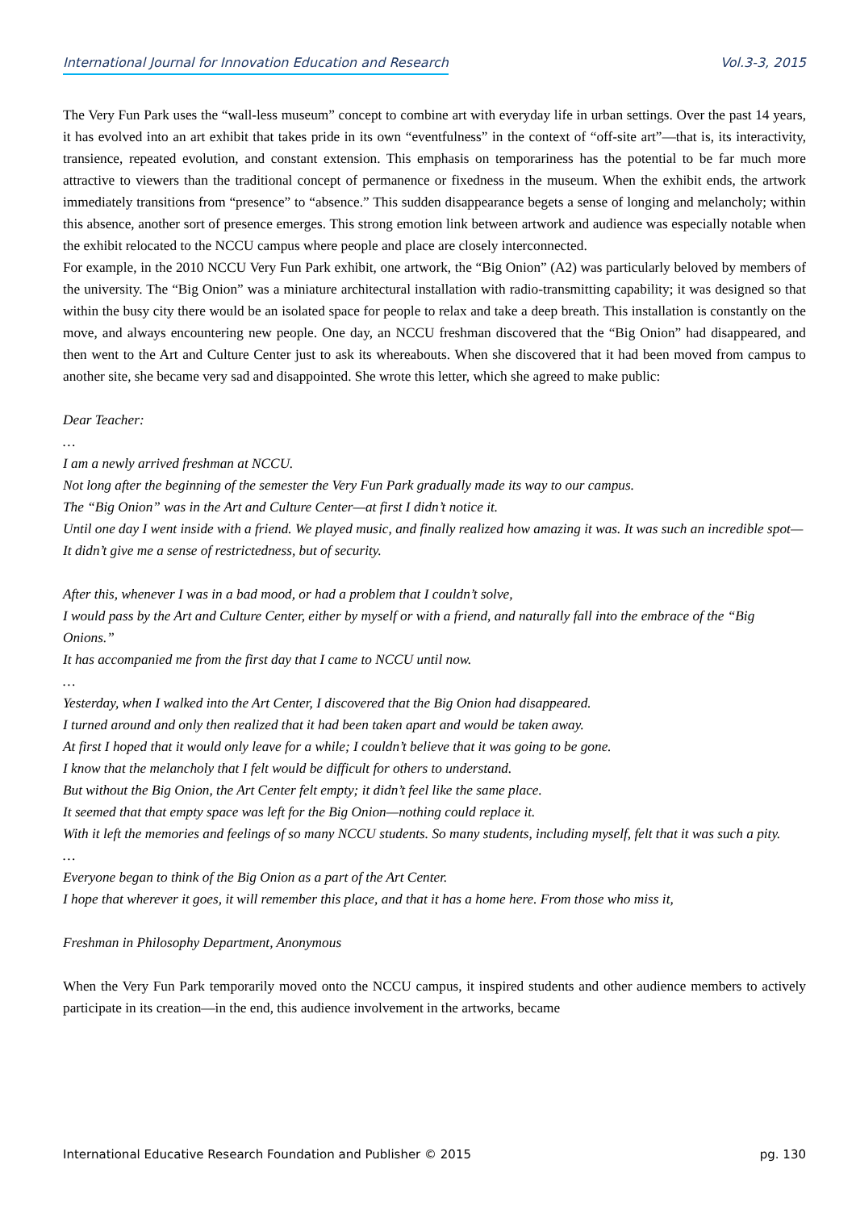International Journal for Innovation Education and Research Vol.3-3, 2015
The Very Fun Park uses the “wall-less museum” concept to combine art with everyday life in urban settings. Over the past 14 years, it has evolved into an art exhibit that takes pride in its own “eventfulness” in the context of “off-site art”—that is, its interactivity, transience, repeated evolution, and constant extension. This emphasis on temporariness has the potential to be far much more attractive to viewers than the traditional concept of permanence or fixedness in the museum. When the exhibit ends, the artwork immediately transitions from “presence” to “absence.” This sudden disappearance begets a sense of longing and melancholy; within this absence, another sort of presence emerges. This strong emotion link between artwork and audience was especially notable when the exhibit relocated to the NCCU campus where people and place are closely interconnected.
For example, in the 2010 NCCU Very Fun Park exhibit, one artwork, the “Big Onion” (A2) was particularly beloved by members of the university. The “Big Onion” was a miniature architectural installation with radio-transmitting capability; it was designed so that within the busy city there would be an isolated space for people to relax and take a deep breath. This installation is constantly on the move, and always encountering new people. One day, an NCCU freshman discovered that the “Big Onion” had disappeared, and then went to the Art and Culture Center just to ask its whereabouts. When she discovered that it had been moved from campus to another site, she became very sad and disappointed. She wrote this letter, which she agreed to make public:
Dear Teacher:
…
I am a newly arrived freshman at NCCU.
Not long after the beginning of the semester the Very Fun Park gradually made its way to our campus.
The “Big Onion” was in the Art and Culture Center—at first I didn’t notice it.
Until one day I went inside with a friend. We played music, and finally realized how amazing it was. It was such an incredible spot—It didn’t give me a sense of restrictedness, but of security.
After this, whenever I was in a bad mood, or had a problem that I couldn’t solve,
I would pass by the Art and Culture Center, either by myself or with a friend, and naturally fall into the embrace of the “Big Onions.”
It has accompanied me from the first day that I came to NCCU until now.
…
Yesterday, when I walked into the Art Center, I discovered that the Big Onion had disappeared.
I turned around and only then realized that it had been taken apart and would be taken away.
At first I hoped that it would only leave for a while; I couldn’t believe that it was going to be gone.
I know that the melancholy that I felt would be difficult for others to understand.
But without the Big Onion, the Art Center felt empty; it didn’t feel like the same place.
It seemed that that empty space was left for the Big Onion—nothing could replace it.
With it left the memories and feelings of so many NCCU students. So many students, including myself, felt that it was such a pity.
…
Everyone began to think of the Big Onion as a part of the Art Center.
I hope that wherever it goes, it will remember this place, and that it has a home here. From those who miss it,
Freshman in Philosophy Department, Anonymous
When the Very Fun Park temporarily moved onto the NCCU campus, it inspired students and other audience members to actively participate in its creation—in the end, this audience involvement in the artworks, became
International Educative Research Foundation and Publisher © 2015 pg. 130